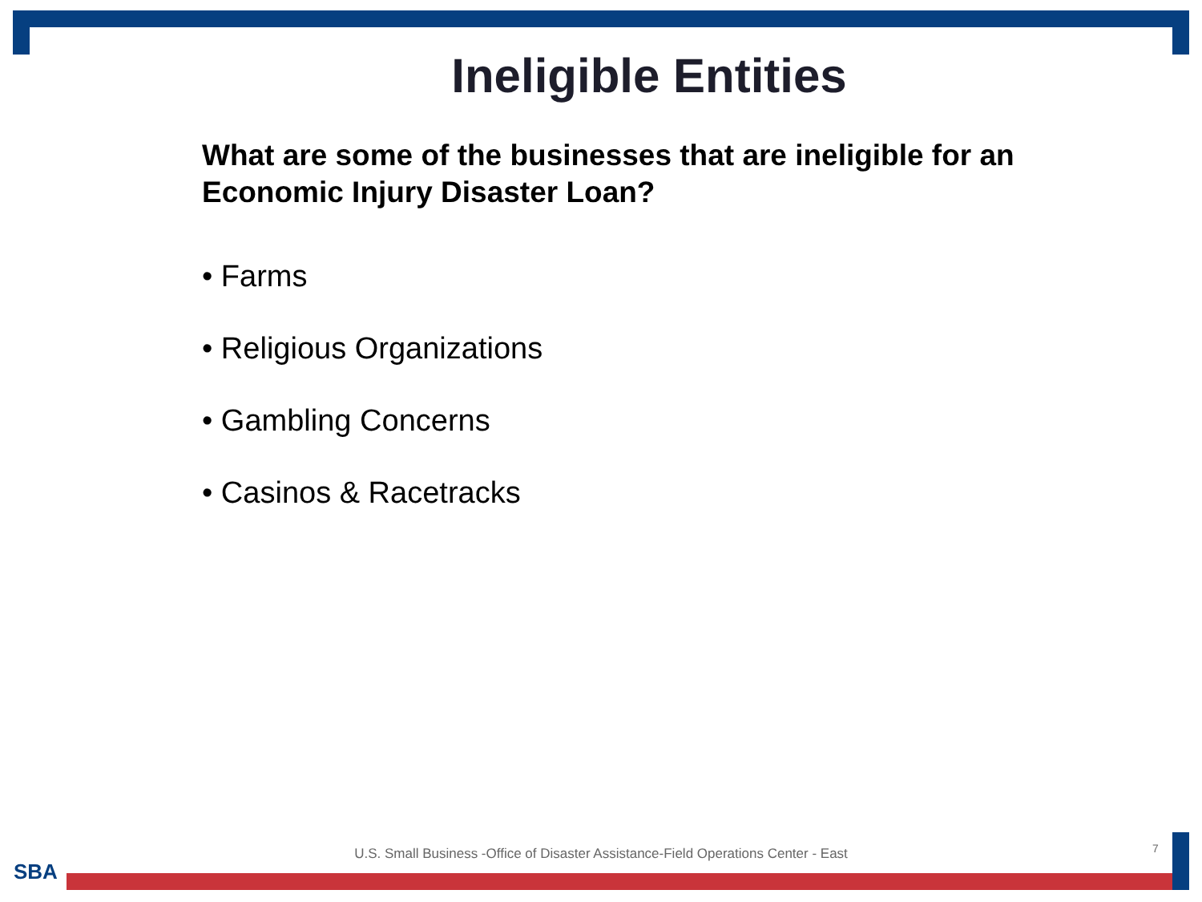Ineligible Entities
What are some of the businesses that are ineligible for an Economic Injury Disaster Loan?
• Farms
• Religious Organizations
• Gambling Concerns
• Casinos & Racetracks
U.S. Small Business -Office of Disaster Assistance-Field Operations Center - East 7
SBA